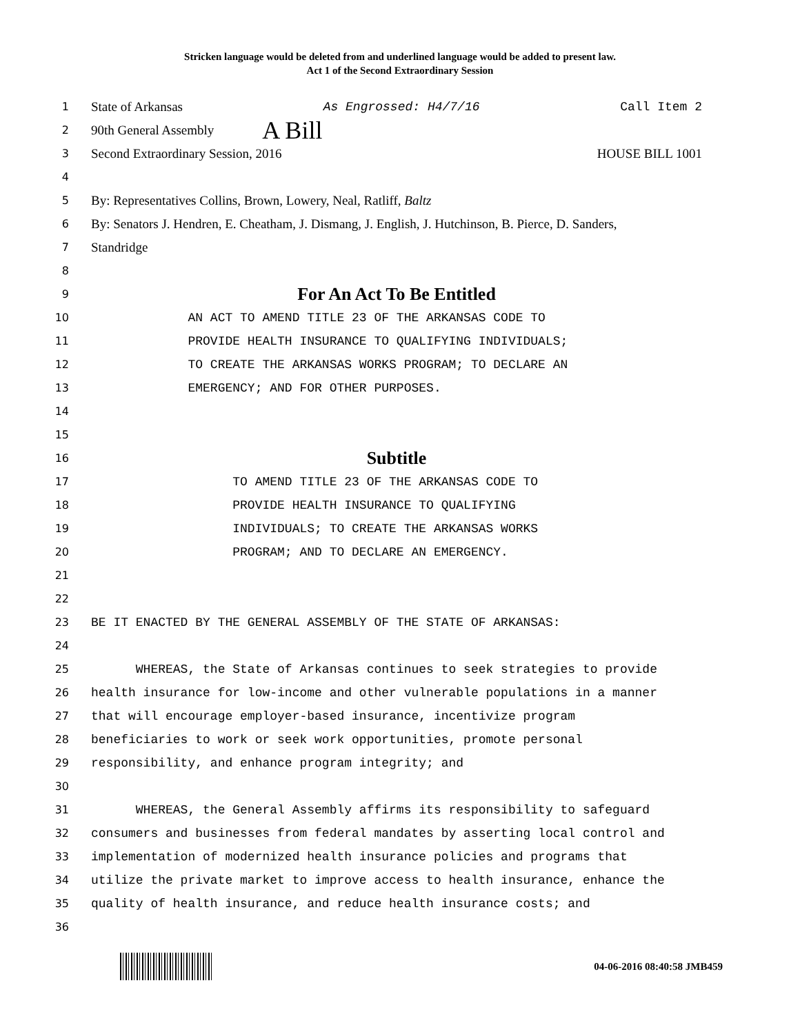Stricken language would be deleted from and underlined language would be added to present law.
Act 1 of the Second Extraordinary Session
1 State of Arkansas As Engrossed: H4/7/16 Call Item 2
2 90th General Assembly A Bill
3 Second Extraordinary Session, 2016 HOUSE BILL 1001
4
5 By: Representatives Collins, Brown, Lowery, Neal, Ratliff, Baltz
6 By: Senators J. Hendren, E. Cheatham, J. Dismang, J. English, J. Hutchinson, B. Pierce, D. Sanders,
7 Standridge
8
9 For An Act To Be Entitled
10 AN ACT TO AMEND TITLE 23 OF THE ARKANSAS CODE TO
11 PROVIDE HEALTH INSURANCE TO QUALIFYING INDIVIDUALS;
12 TO CREATE THE ARKANSAS WORKS PROGRAM; TO DECLARE AN
13 EMERGENCY; AND FOR OTHER PURPOSES.
14
15
16 Subtitle
17 TO AMEND TITLE 23 OF THE ARKANSAS CODE TO
18 PROVIDE HEALTH INSURANCE TO QUALIFYING
19 INDIVIDUALS; TO CREATE THE ARKANSAS WORKS
20 PROGRAM; AND TO DECLARE AN EMERGENCY.
21
22
23 BE IT ENACTED BY THE GENERAL ASSEMBLY OF THE STATE OF ARKANSAS:
24
25 WHEREAS, the State of Arkansas continues to seek strategies to provide
26 health insurance for low-income and other vulnerable populations in a manner
27 that will encourage employer-based insurance, incentivize program
28 beneficiaries to work or seek work opportunities, promote personal
29 responsibility, and enhance program integrity; and
30
31 WHEREAS, the General Assembly affirms its responsibility to safeguard
32 consumers and businesses from federal mandates by asserting local control and
33 implementation of modernized health insurance policies and programs that
34 utilize the private market to improve access to health insurance, enhance the
35 quality of health insurance, and reduce health insurance costs; and
36
04-06-2016 08:40:58 JMB459